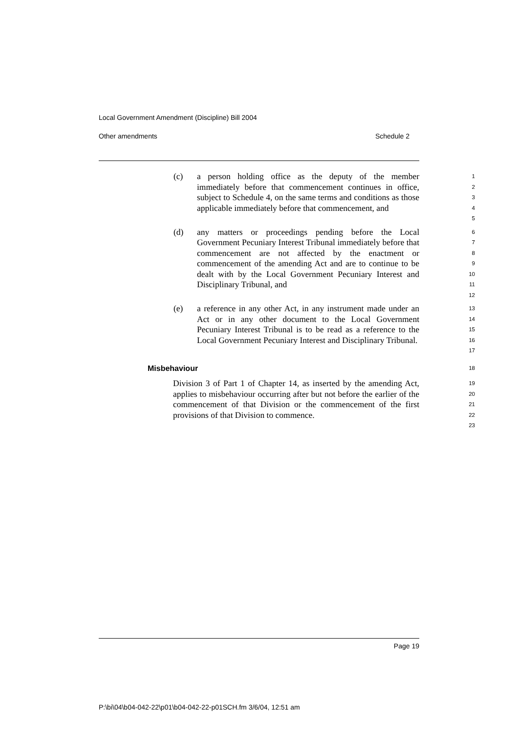Local Government Amendment (Discipline) Bill 2004
Other amendments Schedule 2
(c) a person holding office as the deputy of the member immediately before that commencement continues in office, subject to Schedule 4, on the same terms and conditions as those applicable immediately before that commencement, and
1
2
3
4
5
(d) any matters or proceedings pending before the Local Government Pecuniary Interest Tribunal immediately before that commencement are not affected by the enactment or commencement of the amending Act and are to continue to be dealt with by the Local Government Pecuniary Interest and Disciplinary Tribunal, and
6
7
8
9
10
11
12
(e) a reference in any other Act, in any instrument made under an Act or in any other document to the Local Government Pecuniary Interest Tribunal is to be read as a reference to the Local Government Pecuniary Interest and Disciplinary Tribunal.
13
14
15
16
17
Misbehaviour
18
Division 3 of Part 1 of Chapter 14, as inserted by the amending Act, applies to misbehaviour occurring after but not before the earlier of the commencement of that Division or the commencement of the first provisions of that Division to commence.
19
20
21
22
23
Page 19
P:\bi\04\b04-042-22\p01\b04-042-22-p01SCH.fm 3/6/04, 12:51 am